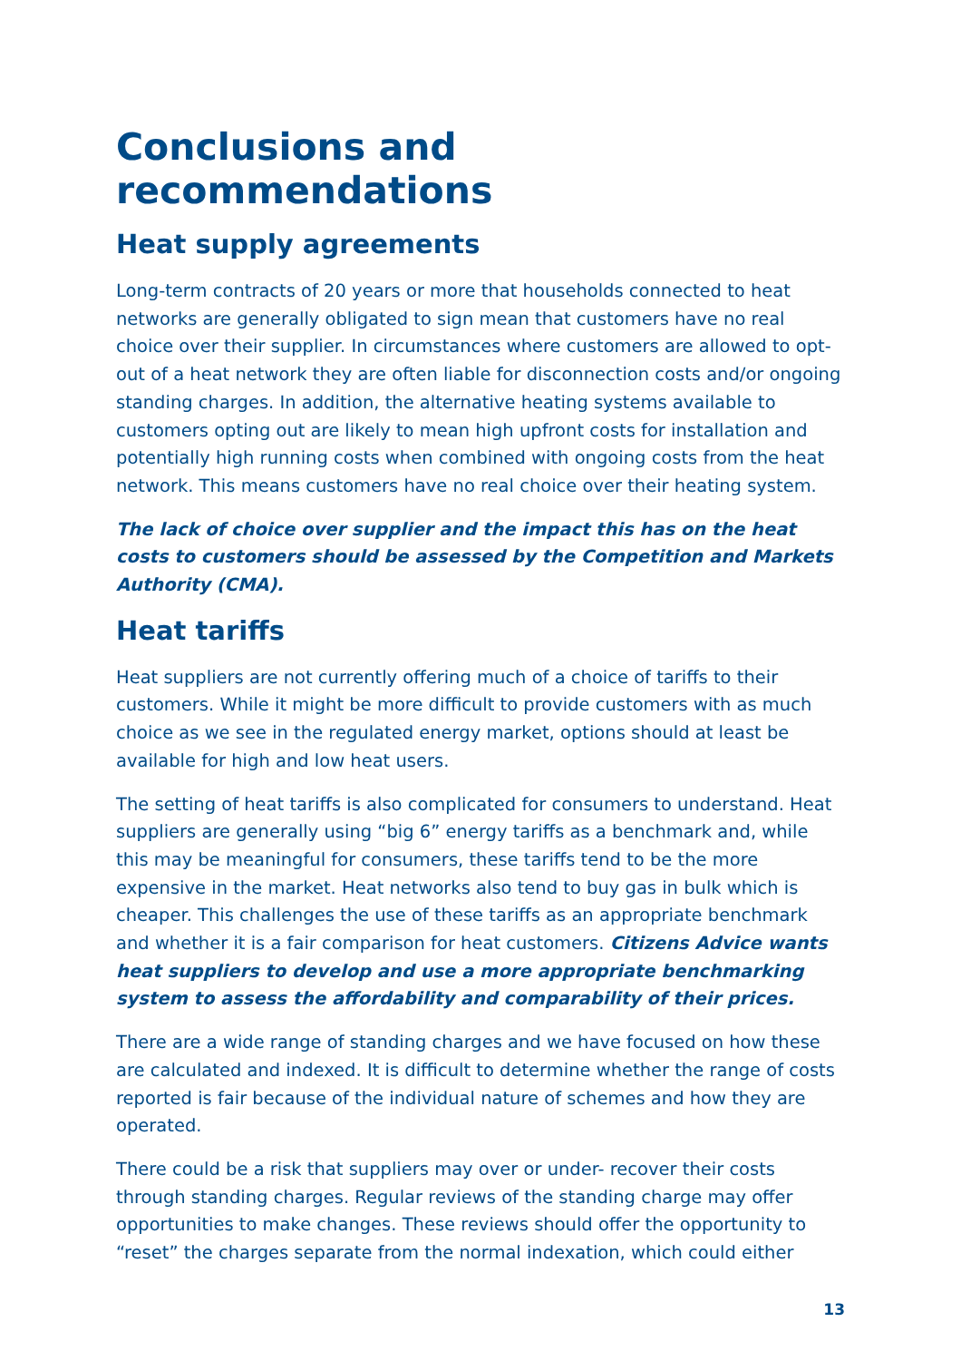Conclusions and recommendations
Heat supply agreements
Long-term contracts of 20 years or more that households connected to heat networks are generally obligated to sign mean that customers have no real choice over their supplier. In circumstances where customers are allowed to opt-out of a heat network they are often liable for disconnection costs and/or ongoing standing charges. In addition, the alternative heating systems available to customers opting out are likely to mean high upfront costs for installation and potentially high running costs when combined with ongoing costs from the heat network. This means customers have no real choice over their heating system.
The lack of choice over supplier and the impact this has on the heat costs to customers should be assessed by the Competition and Markets Authority (CMA).
Heat tariffs
Heat suppliers are not currently offering much of a choice of tariffs to their customers. While it might be more difficult to provide customers with as much choice as we see in the regulated energy market, options should at least be available for high and low heat users.
The setting of heat tariffs is also complicated for consumers to understand. Heat suppliers are generally using “big 6” energy tariffs as a benchmark and, while this may be meaningful for consumers, these tariffs tend to be the more expensive in the market. Heat networks also tend to buy gas in bulk which is cheaper. This challenges the use of these tariffs as an appropriate benchmark and whether it is a fair comparison for heat customers. Citizens Advice wants heat suppliers to develop and use a more appropriate benchmarking system to assess the affordability and comparability of their prices.
There are a wide range of standing charges and we have focused on how these are calculated and indexed. It is difficult to determine whether the range of costs reported is fair because of the individual nature of schemes and how they are operated.
There could be a risk that suppliers may over or under- recover their costs through standing charges. Regular reviews of the standing charge may offer opportunities to make changes. These reviews should offer the opportunity to “reset” the charges separate from the normal indexation, which could either
13